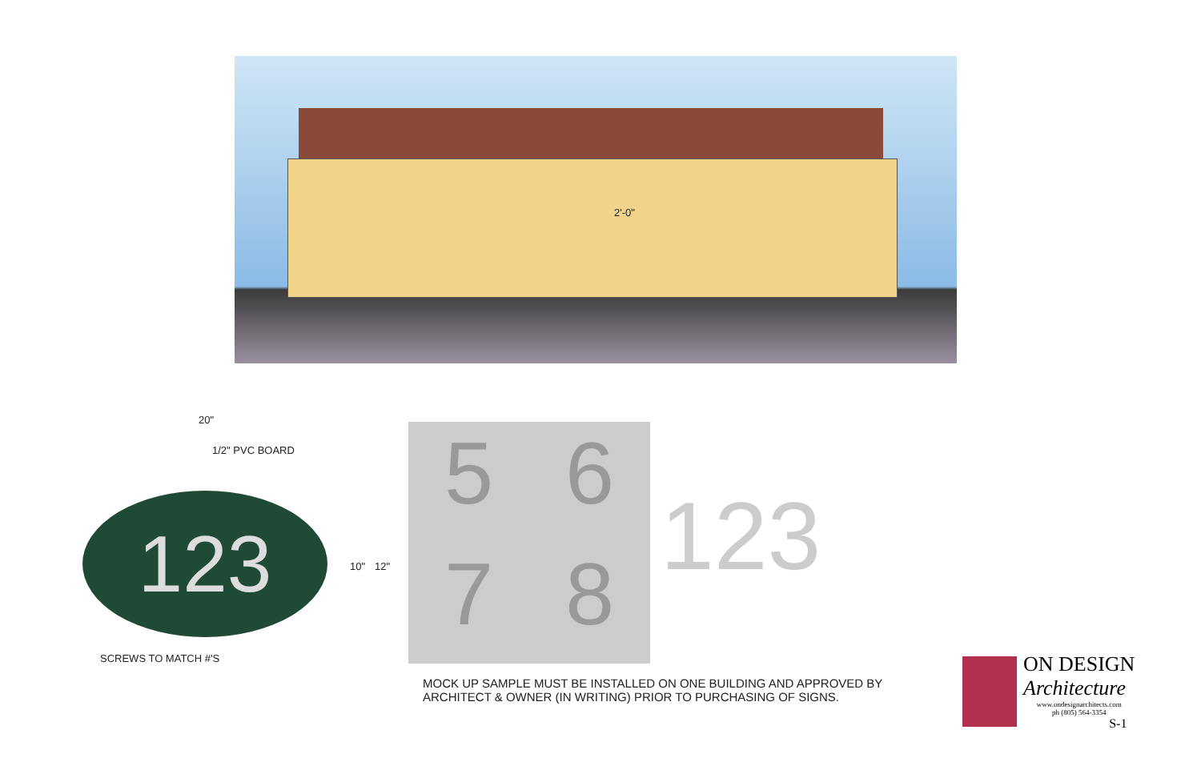2'-0"
20"
1/2" PVC BOARD
123 10" 12"
SCREWS TO MATCH #'S
5
6
7
8
123
MOCK UP SAMPLE MUST BE INSTALLED ON ONE BUILDING AND APPROVED BY ARCHITECT & OWNER (IN WRITING) PRIOR TO PURCHASING OF SIGNS.
ON DESIGN
Architecture
www.ondesignarchitects.com
ph (805) 564-3354
S-1